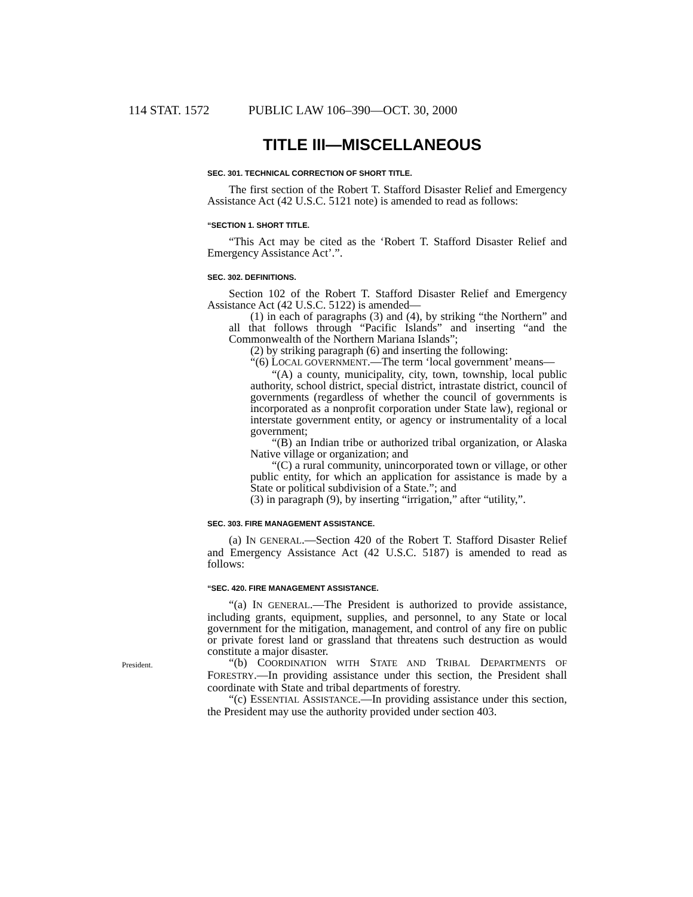114 STAT. 1572 PUBLIC LAW 106–390—OCT. 30, 2000
TITLE III—MISCELLANEOUS
SEC. 301. TECHNICAL CORRECTION OF SHORT TITLE.
The first section of the Robert T. Stafford Disaster Relief and Emergency Assistance Act (42 U.S.C. 5121 note) is amended to read as follows:
“SECTION 1. SHORT TITLE.
“This Act may be cited as the ‘Robert T. Stafford Disaster Relief and Emergency Assistance Act’.”.
SEC. 302. DEFINITIONS.
Section 102 of the Robert T. Stafford Disaster Relief and Emergency Assistance Act (42 U.S.C. 5122) is amended—
(1) in each of paragraphs (3) and (4), by striking “the Northern” and all that follows through “Pacific Islands” and inserting “and the Commonwealth of the Northern Mariana Islands”;
(2) by striking paragraph (6) and inserting the following:
“(6) LOCAL GOVERNMENT.—The term ‘local government’ means—
“(A) a county, municipality, city, town, township, local public authority, school district, special district, intrastate district, council of governments (regardless of whether the council of governments is incorporated as a nonprofit corporation under State law), regional or interstate government entity, or agency or instrumentality of a local government;
“(B) an Indian tribe or authorized tribal organization, or Alaska Native village or organization; and
“(C) a rural community, unincorporated town or village, or other public entity, for which an application for assistance is made by a State or political subdivision of a State.”; and
(3) in paragraph (9), by inserting “irrigation,” after “utility,”.
SEC. 303. FIRE MANAGEMENT ASSISTANCE.
(a) IN GENERAL.—Section 420 of the Robert T. Stafford Disaster Relief and Emergency Assistance Act (42 U.S.C. 5187) is amended to read as follows:
“SEC. 420. FIRE MANAGEMENT ASSISTANCE.
“(a) IN GENERAL.—The President is authorized to provide assistance, including grants, equipment, supplies, and personnel, to any State or local government for the mitigation, management, and control of any fire on public or private forest land or grassland that threatens such destruction as would constitute a major disaster.
President.
“(b) COORDINATION WITH STATE AND TRIBAL DEPARTMENTS OF FORESTRY.—In providing assistance under this section, the President shall coordinate with State and tribal departments of forestry.
“(c) ESSENTIAL ASSISTANCE.—In providing assistance under this section, the President may use the authority provided under section 403.